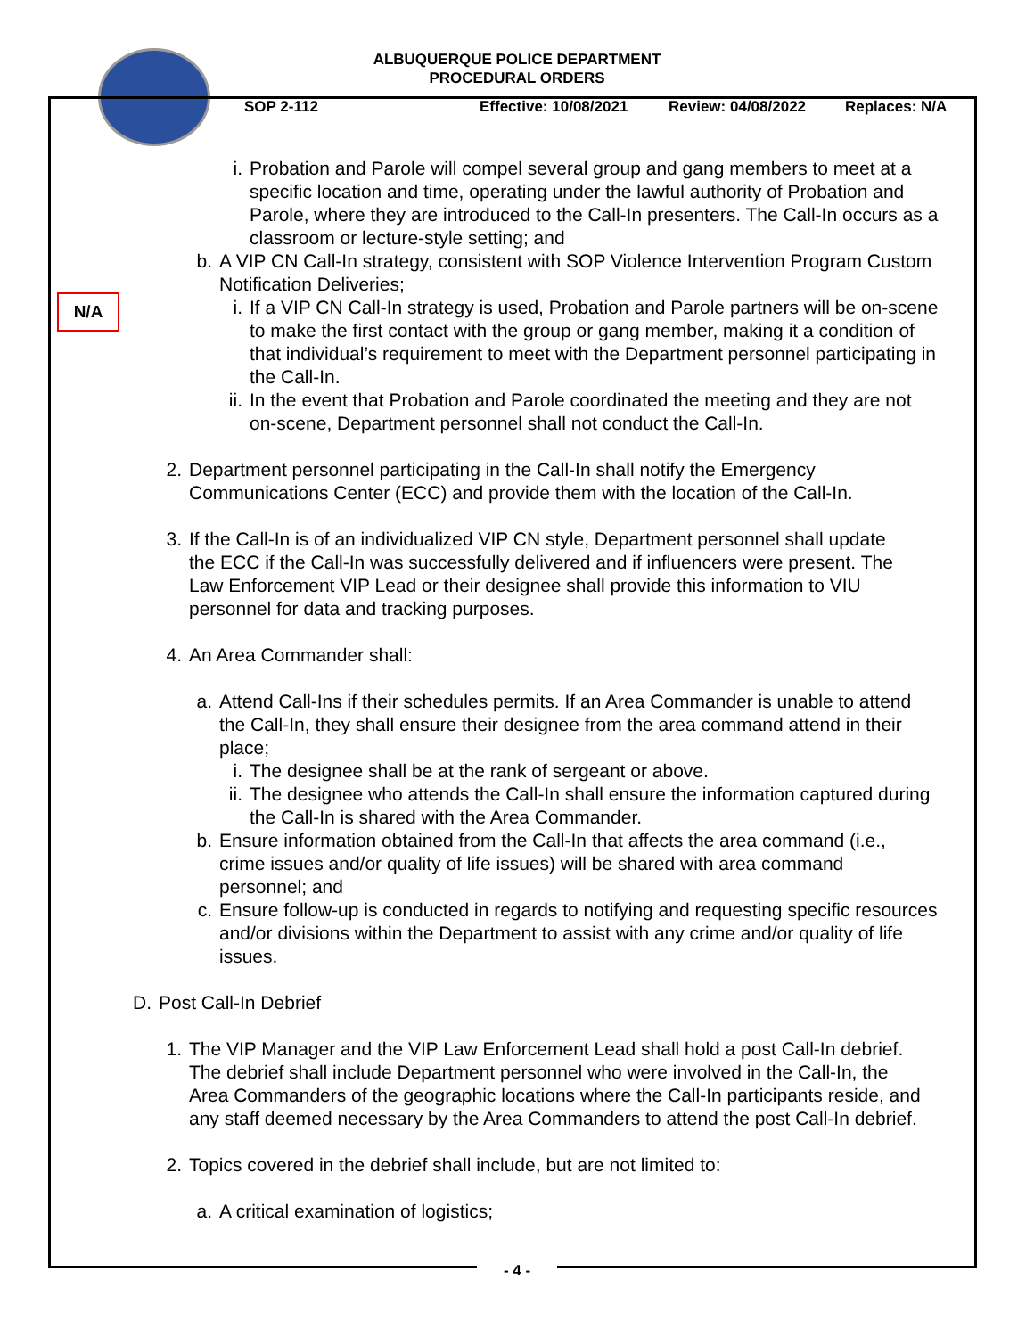ALBUQUERQUE POLICE DEPARTMENT
PROCEDURAL ORDERS
SOP 2-112 Effective: 10/08/2021 Review: 04/08/2022 Replaces: N/A
N/A
i. Probation and Parole will compel several group and gang members to meet at a specific location and time, operating under the lawful authority of Probation and Parole, where they are introduced to the Call-In presenters. The Call-In occurs as a classroom or lecture-style setting; and
b. A VIP CN Call-In strategy, consistent with SOP Violence Intervention Program Custom Notification Deliveries;
i. If a VIP CN Call-In strategy is used, Probation and Parole partners will be on-scene to make the first contact with the group or gang member, making it a condition of that individual’s requirement to meet with the Department personnel participating in the Call-In.
ii. In the event that Probation and Parole coordinated the meeting and they are not on-scene, Department personnel shall not conduct the Call-In.
2. Department personnel participating in the Call-In shall notify the Emergency Communications Center (ECC) and provide them with the location of the Call-In.
3. If the Call-In is of an individualized VIP CN style, Department personnel shall update the ECC if the Call-In was successfully delivered and if influencers were present. The Law Enforcement VIP Lead or their designee shall provide this information to VIU personnel for data and tracking purposes.
4. An Area Commander shall:
a. Attend Call-Ins if their schedules permits. If an Area Commander is unable to attend the Call-In, they shall ensure their designee from the area command attend in their place;
i. The designee shall be at the rank of sergeant or above.
ii. The designee who attends the Call-In shall ensure the information captured during the Call-In is shared with the Area Commander.
b. Ensure information obtained from the Call-In that affects the area command (i.e., crime issues and/or quality of life issues) will be shared with area command personnel; and
c. Ensure follow-up is conducted in regards to notifying and requesting specific resources and/or divisions within the Department to assist with any crime and/or quality of life issues.
D. Post Call-In Debrief
1. The VIP Manager and the VIP Law Enforcement Lead shall hold a post Call-In debrief. The debrief shall include Department personnel who were involved in the Call-In, the Area Commanders of the geographic locations where the Call-In participants reside, and any staff deemed necessary by the Area Commanders to attend the post Call-In debrief.
2. Topics covered in the debrief shall include, but are not limited to:
a. A critical examination of logistics;
- 4 -